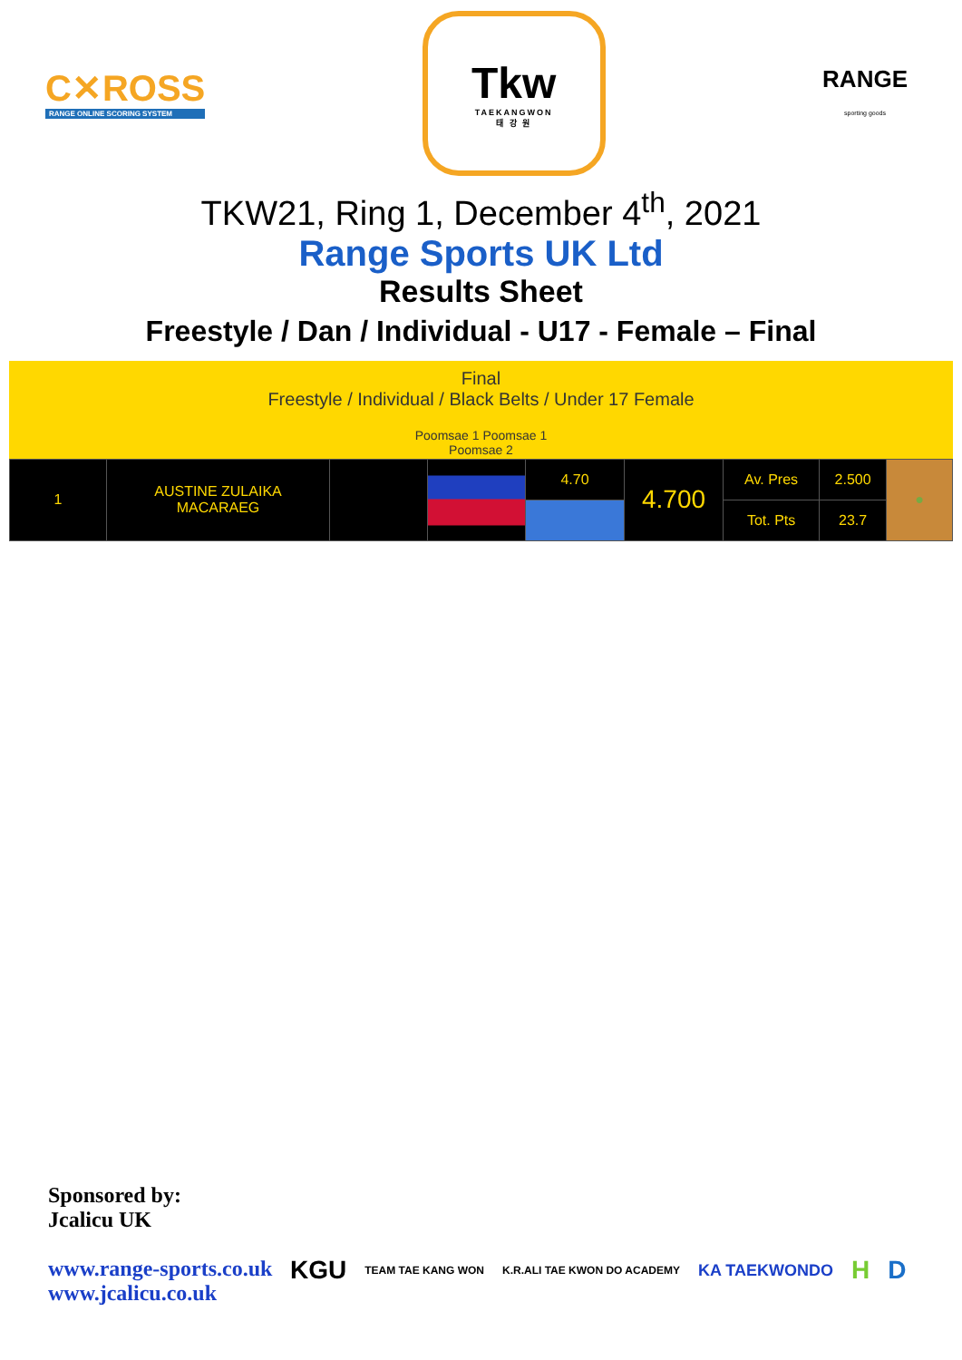C✕ROSS
RANGE ONLINE SCORING SYSTEM
Tkw
TAEKANGWON
태 강 원
RANGE
sporting goods
TKW21, Ring 1, December 4<sup>th</sup>, 2021
Range Sports UK Ltd
Results Sheet
Freestyle / Dan / Individual - U17 - Female – Final
Final
Freestyle / Individual / Black Belts / Under 17 Female
Poomsae 1 Poomsae 1
Poomsae 2
| 1 | AUSTINE ZULAIKA MACARAEG | | | 4.70 | 4.700 | Av. Pres | 2.500 | ● |
| | | | | | | Tot. Pts | 23.7 | |
Sponsored by:
Jcalicu UK
www.range-sports.co.uk
www.jcalicu.co.uk
KGU TEAM TAE KANG WON K.R.ALI TAE KWON DO ACADEMY KA TAEKWONDO H D